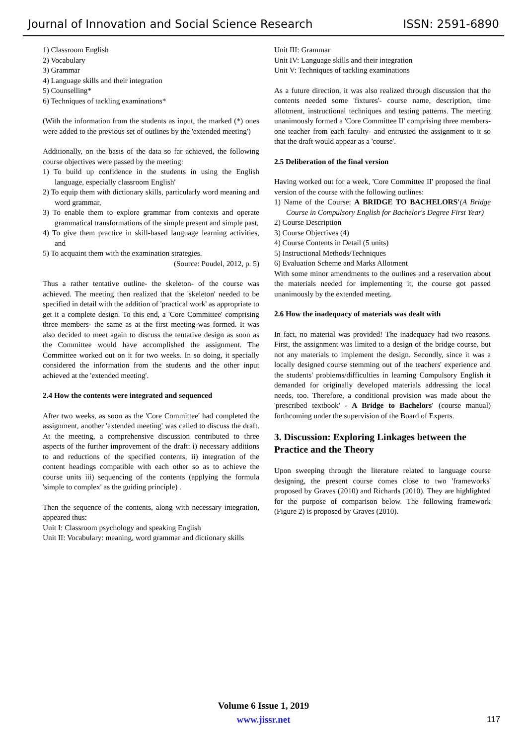Journal of Innovation and Social Science Research ISSN: 2591-6890
1) Classroom English
2) Vocabulary
3) Grammar
4) Language skills and their integration
5) Counselling*
6) Techniques of tackling examinations*
(With the information from the students as input, the marked (*) ones were added to the previous set of outlines by the 'extended meeting')
Additionally, on the basis of the data so far achieved, the following course objectives were passed by the meeting:
1) To build up confidence in the students in using the English language, especially classroom English'
2) To equip them with dictionary skills, particularly word meaning and word grammar,
3) To enable them to explore grammar from contexts and operate grammatical transformations of the simple present and simple past,
4) To give them practice in skill-based language learning activities, and
5) To acquaint them with the examination strategies.
(Source: Poudel, 2012, p. 5)
Thus a rather tentative outline- the skeleton- of the course was achieved. The meeting then realized that the 'skeleton' needed to be specified in detail with the addition of 'practical work' as appropriate to get it a complete design. To this end, a 'Core Committee' comprising three members- the same as at the first meeting-was formed. It was also decided to meet again to discuss the tentative design as soon as the Committee would have accomplished the assignment. The Committee worked out on it for two weeks. In so doing, it specially considered the information from the students and the other input achieved at the 'extended meeting'.
2.4 How the contents were integrated and sequenced
After two weeks, as soon as the 'Core Committee' had completed the assignment, another 'extended meeting' was called to discuss the draft. At the meeting, a comprehensive discussion contributed to three aspects of the further improvement of the draft: i) necessary additions to and reductions of the specified contents, ii) integration of the content headings compatible with each other so as to achieve the course units iii) sequencing of the contents (applying the formula 'simple to complex' as the guiding principle) .
Then the sequence of the contents, along with necessary integration, appeared thus:
Unit I: Classroom psychology and speaking English
Unit II: Vocabulary: meaning, word grammar and dictionary skills
Unit III: Grammar
Unit IV: Language skills and their integration
Unit V: Techniques of tackling examinations
As a future direction, it was also realized through discussion that the contents needed some 'fixtures'- course name, description, time allotment, instructional techniques and testing patterns. The meeting unanimously formed a 'Core Committee II' comprising three members- one teacher from each faculty- and entrusted the assignment to it so that the draft would appear as a 'course'.
2.5 Deliberation of the final version
Having worked out for a week, 'Core Committee II' proposed the final version of the course with the following outlines:
1) Name of the Course: A BRIDGE TO BACHELORS'(A Bridge Course in Compulsory English for Bachelor's Degree First Year)
2) Course Description
3) Course Objectives (4)
4) Course Contents in Detail (5 units)
5) Instructional Methods/Techniques
6) Evaluation Scheme and Marks Allotment
With some minor amendments to the outlines and a reservation about the materials needed for implementing it, the course got passed unanimously by the extended meeting.
2.6 How the inadequacy of materials was dealt with
In fact, no material was provided! The inadequacy had two reasons. First, the assignment was limited to a design of the bridge course, but not any materials to implement the design. Secondly, since it was a locally designed course stemming out of the teachers' experience and the students' problems/difficulties in learning Compulsory English it demanded for originally developed materials addressing the local needs, too. Therefore, a conditional provision was made about the 'prescribed textbook' - A Bridge to Bachelors' (course manual) forthcoming under the supervision of the Board of Experts.
3. Discussion: Exploring Linkages between the Practice and the Theory
Upon sweeping through the literature related to language course designing, the present course comes close to two 'frameworks' proposed by Graves (2010) and Richards (2010). They are highlighted for the purpose of comparison below. The following framework (Figure 2) is proposed by Graves (2010).
Volume 6 Issue 1, 2019
www.jissr.net
117